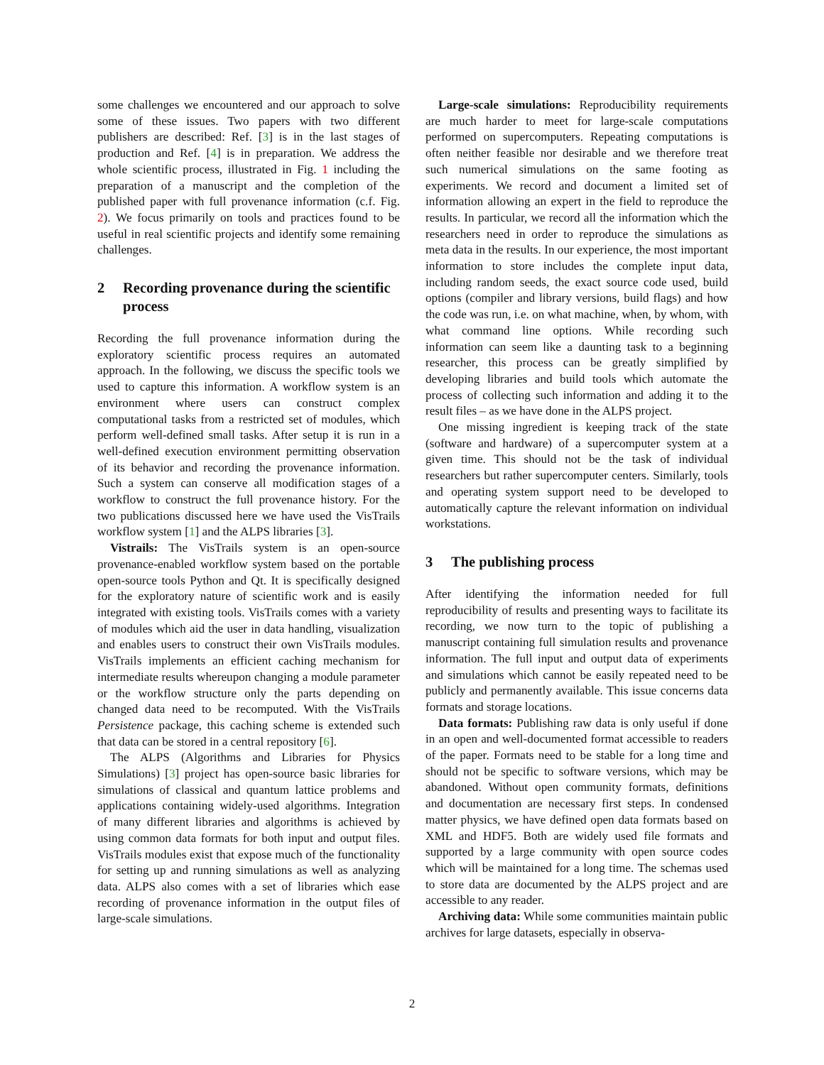some challenges we encountered and our approach to solve some of these issues. Two papers with two different publishers are described: Ref. [3] is in the last stages of production and Ref. [4] is in preparation. We address the whole scientific process, illustrated in Fig. 1 including the preparation of a manuscript and the completion of the published paper with full provenance information (c.f. Fig. 2). We focus primarily on tools and practices found to be useful in real scientific projects and identify some remaining challenges.
2 Recording provenance during the scientific process
Recording the full provenance information during the exploratory scientific process requires an automated approach. In the following, we discuss the specific tools we used to capture this information. A workflow system is an environment where users can construct complex computational tasks from a restricted set of modules, which perform well-defined small tasks. After setup it is run in a well-defined execution environment permitting observation of its behavior and recording the provenance information. Such a system can conserve all modification stages of a workflow to construct the full provenance history. For the two publications discussed here we have used the VisTrails workflow system [1] and the ALPS libraries [3].
Vistrails: The VisTrails system is an open-source provenance-enabled workflow system based on the portable open-source tools Python and Qt. It is specifically designed for the exploratory nature of scientific work and is easily integrated with existing tools. VisTrails comes with a variety of modules which aid the user in data handling, visualization and enables users to construct their own VisTrails modules. VisTrails implements an efficient caching mechanism for intermediate results whereupon changing a module parameter or the workflow structure only the parts depending on changed data need to be recomputed. With the VisTrails Persistence package, this caching scheme is extended such that data can be stored in a central repository [6].
The ALPS (Algorithms and Libraries for Physics Simulations) [3] project has open-source basic libraries for simulations of classical and quantum lattice problems and applications containing widely-used algorithms. Integration of many different libraries and algorithms is achieved by using common data formats for both input and output files. VisTrails modules exist that expose much of the functionality for setting up and running simulations as well as analyzing data. ALPS also comes with a set of libraries which ease recording of provenance information in the output files of large-scale simulations.
Large-scale simulations: Reproducibility requirements are much harder to meet for large-scale computations performed on supercomputers. Repeating computations is often neither feasible nor desirable and we therefore treat such numerical simulations on the same footing as experiments. We record and document a limited set of information allowing an expert in the field to reproduce the results. In particular, we record all the information which the researchers need in order to reproduce the simulations as meta data in the results. In our experience, the most important information to store includes the complete input data, including random seeds, the exact source code used, build options (compiler and library versions, build flags) and how the code was run, i.e. on what machine, when, by whom, with what command line options. While recording such information can seem like a daunting task to a beginning researcher, this process can be greatly simplified by developing libraries and build tools which automate the process of collecting such information and adding it to the result files – as we have done in the ALPS project.
One missing ingredient is keeping track of the state (software and hardware) of a supercomputer system at a given time. This should not be the task of individual researchers but rather supercomputer centers. Similarly, tools and operating system support need to be developed to automatically capture the relevant information on individual workstations.
3 The publishing process
After identifying the information needed for full reproducibility of results and presenting ways to facilitate its recording, we now turn to the topic of publishing a manuscript containing full simulation results and provenance information. The full input and output data of experiments and simulations which cannot be easily repeated need to be publicly and permanently available. This issue concerns data formats and storage locations.
Data formats: Publishing raw data is only useful if done in an open and well-documented format accessible to readers of the paper. Formats need to be stable for a long time and should not be specific to software versions, which may be abandoned. Without open community formats, definitions and documentation are necessary first steps. In condensed matter physics, we have defined open data formats based on XML and HDF5. Both are widely used file formats and supported by a large community with open source codes which will be maintained for a long time. The schemas used to store data are documented by the ALPS project and are accessible to any reader.
Archiving data: While some communities maintain public archives for large datasets, especially in observa-
2